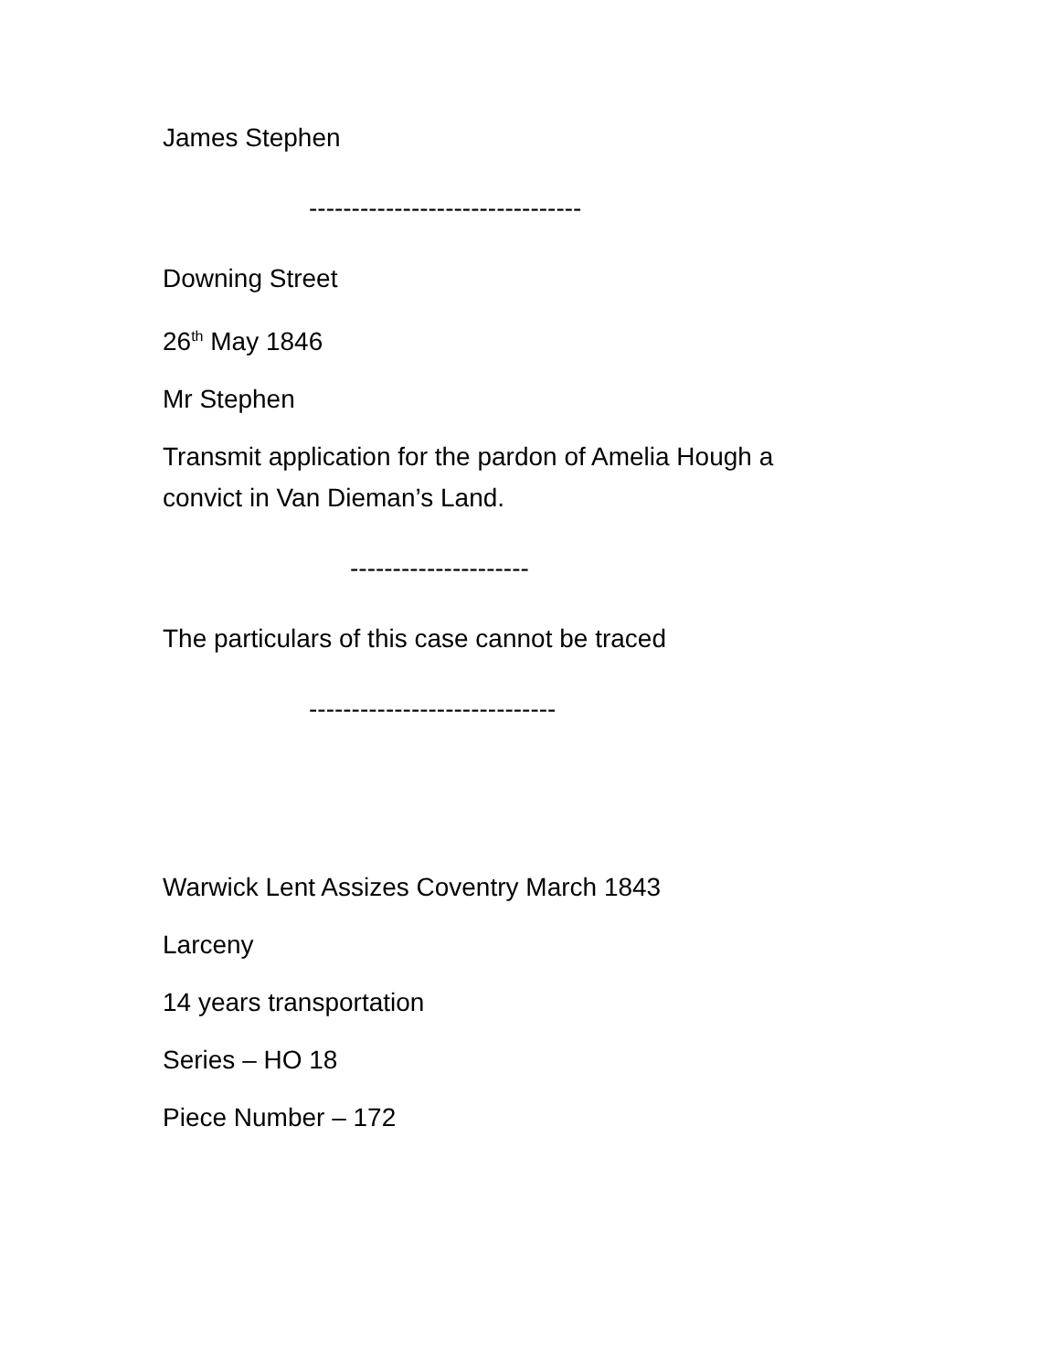James Stephen
--------------------------------
Downing Street
26<sup>th</sup> May 1846
Mr Stephen
Transmit application for the pardon of Amelia Hough a convict in Van Dieman’s Land.
---------------------
The particulars of this case cannot be traced
-----------------------------
Warwick Lent Assizes Coventry March 1843
Larceny
14 years transportation
Series – HO 18
Piece Number – 172